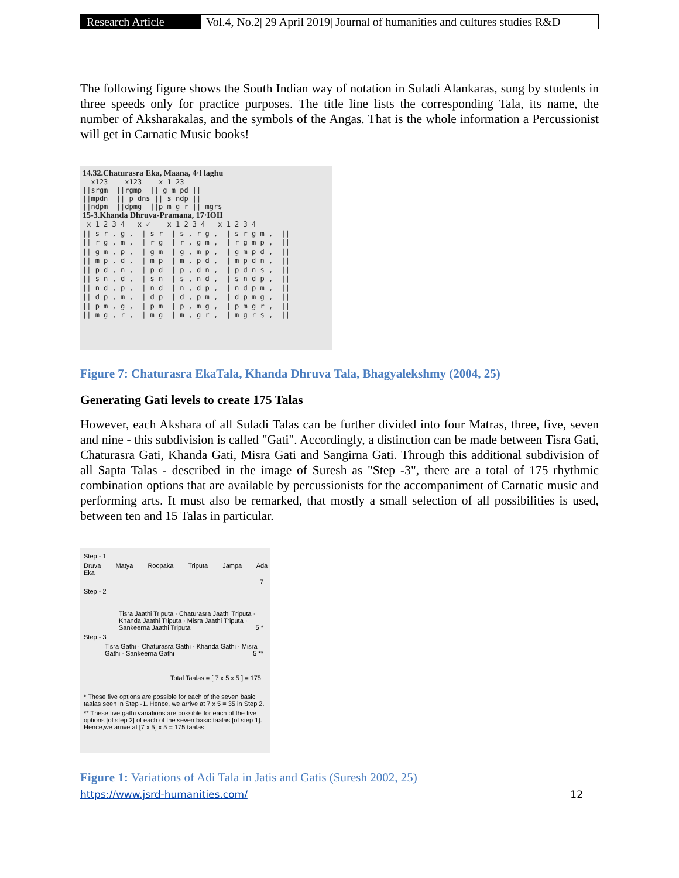Research Article Vol.4, No.2| 29 April 2019| Journal of humanities and cultures studies R&D
The following figure shows the South Indian way of notation in Suladi Alankaras, sung by students in three speeds only for practice purposes. The title line lists the corresponding Tala, its name, the number of Aksharakalas, and the symbols of the Angas. That is the whole information a Percussionist will get in Carnatic Music books!
14.32.Chaturasra Eka, Maana, 4·l laghu
  x123    x123    x 1 23
||srgm  ||rgmp  || g m pd ||
||mpdn  || p dns || s ndp ||
||ndpm  ||dpmg  ||p m g r || mgrs
15-3.Khanda Dhruva-Pramana, 17·IOII
 x 1 2 3 4   x ✓    x 1 2 3 4   x 1 2 3 4
|| s r , g ,  | s r  | s , r g ,  | s r g m ,  ||
|| r g , m ,  | r g  | r , g m ,  | r g m p ,  ||
|| g m , p ,  | g m  | g , m p ,  | g m p d ,  ||
|| m p , d ,  | m p  | m , p d ,  | m p d n ,  ||
|| p d , n ,  | p d  | p , d n ,  | p d n s ,  ||
|| s n , d ,  | s n  | s , n d ,  | s n d p ,  ||
|| n d , p ,  | n d  | n , d p ,  | n d p m ,  ||
|| d p , m ,  | d p  | d , p m ,  | d p m g ,  ||
|| p m , g ,  | p m  | p , m g ,  | p m g r ,  ||
|| m g , r ,  | m g  | m , g r ,  | m g r s ,  ||
Figure 7: Chaturasra EkaTala, Khanda Dhruva Tala, Bhagyalekshmy (2004, 25)
Generating Gati levels to create 175 Talas
However, each Akshara of all Suladi Talas can be further divided into four Matras, three, five, seven and nine - this subdivision is called "Gati". Accordingly, a distinction can be made between Tisra Gati, Chaturasra Gati, Khanda Gati, Misra Gati and Sangirna Gati. Through this additional subdivision of all Sapta Talas - described in the image of Suresh as "Step -3", there are a total of 175 rhythmic combination options that are available by percussionists for the accompaniment of Carnatic music and performing arts. It must also be remarked, that mostly a small selection of all possibilities is used, between ten and 15 Talas in particular.
Step - 1
Druva Matya Roopaka Triputa Jampa Ada Eka
7
Step - 2
Tisra Jaathi Triputa · Chaturasra Jaathi Triputa · Khanda Jaathi Triputa · Misra Jaathi Triputa · Sankeerna Jaathi Triputa 5 *
Step - 3
Tisra Gathi · Chaturasra Gathi · Khanda Gathi · Misra Gathi · Sankeerna Gathi 5 **
Total Taalas = [ 7 x 5 x 5 ] = 175
* These five options are possible for each of the seven basic taalas seen in Step -1. Hence, we arrive at 7 x 5 = 35 in Step 2.
** These five gathi variations are possible for each of the five options [of step 2] of each of the seven basic taalas [of step 1]. Hence,we arrive at [7 x 5] x 5 = 175 taalas
Figure 1: Variations of Adi Tala in Jatis and Gatis (Suresh 2002, 25)
https://www.jsrd-humanities.com/ 12